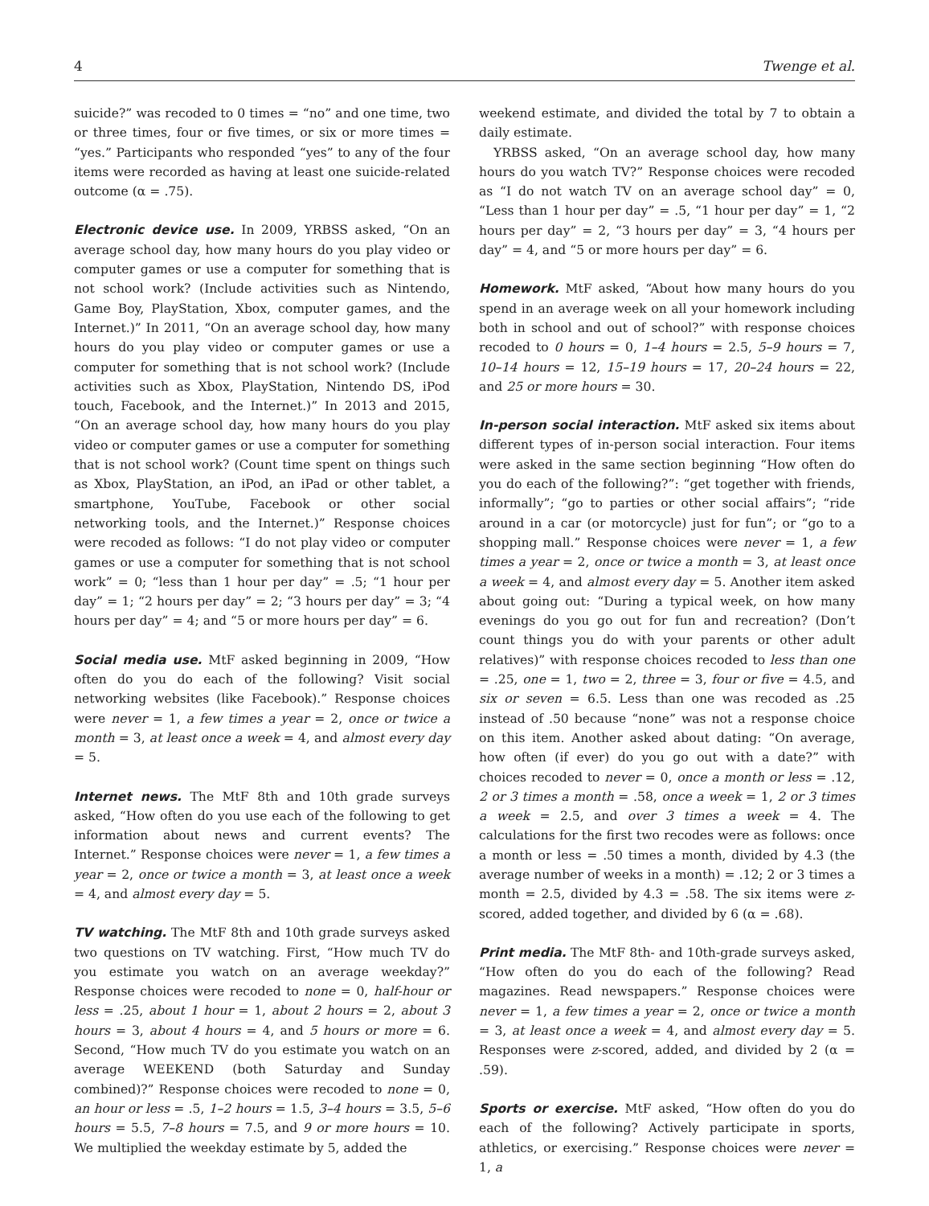4 Twenge et al.
suicide?” was recoded to 0 times = “no” and one time, two or three times, four or five times, or six or more times = “yes.” Participants who responded “yes” to any of the four items were recorded as having at least one suicide-related outcome (α = .75).
Electronic device use. In 2009, YRBSS asked, “On an average school day, how many hours do you play video or computer games or use a computer for something that is not school work? (Include activities such as Nintendo, Game Boy, PlayStation, Xbox, computer games, and the Internet.)” In 2011, “On an average school day, how many hours do you play video or computer games or use a computer for something that is not school work? (Include activities such as Xbox, PlayStation, Nintendo DS, iPod touch, Facebook, and the Internet.)” In 2013 and 2015, “On an average school day, how many hours do you play video or computer games or use a computer for something that is not school work? (Count time spent on things such as Xbox, PlayStation, an iPod, an iPad or other tablet, a smartphone, YouTube, Facebook or other social networking tools, and the Internet.)” Response choices were recoded as follows: “I do not play video or computer games or use a computer for something that is not school work” = 0; “less than 1 hour per day” = .5; “1 hour per day” = 1; “2 hours per day” = 2; “3 hours per day” = 3; “4 hours per day” = 4; and “5 or more hours per day” = 6.
Social media use. MtF asked beginning in 2009, “How often do you do each of the following? Visit social networking websites (like Facebook).” Response choices were never = 1, a few times a year = 2, once or twice a month = 3, at least once a week = 4, and almost every day = 5.
Internet news. The MtF 8th and 10th grade surveys asked, “How often do you use each of the following to get information about news and current events? The Internet.” Response choices were never = 1, a few times a year = 2, once or twice a month = 3, at least once a week = 4, and almost every day = 5.
TV watching. The MtF 8th and 10th grade surveys asked two questions on TV watching. First, “How much TV do you estimate you watch on an average weekday?” Response choices were recoded to none = 0, half-hour or less = .25, about 1 hour = 1, about 2 hours = 2, about 3 hours = 3, about 4 hours = 4, and 5 hours or more = 6. Second, “How much TV do you estimate you watch on an average WEEKEND (both Saturday and Sunday combined)?” Response choices were recoded to none = 0, an hour or less = .5, 1–2 hours = 1.5, 3–4 hours = 3.5, 5–6 hours = 5.5, 7–8 hours = 7.5, and 9 or more hours = 10. We multiplied the weekday estimate by 5, added the
weekend estimate, and divided the total by 7 to obtain a daily estimate.
YRBSS asked, “On an average school day, how many hours do you watch TV?” Response choices were recoded as “I do not watch TV on an average school day” = 0, “Less than 1 hour per day” = .5, “1 hour per day” = 1, “2 hours per day” = 2, “3 hours per day” = 3, “4 hours per day” = 4, and “5 or more hours per day” = 6.
Homework. MtF asked, “About how many hours do you spend in an average week on all your homework including both in school and out of school?” with response choices recoded to 0 hours = 0, 1–4 hours = 2.5, 5–9 hours = 7, 10–14 hours = 12, 15–19 hours = 17, 20–24 hours = 22, and 25 or more hours = 30.
In-person social interaction. MtF asked six items about different types of in-person social interaction. Four items were asked in the same section beginning “How often do you do each of the following?”: “get together with friends, informally”; “go to parties or other social affairs”; “ride around in a car (or motorcycle) just for fun”; or “go to a shopping mall.” Response choices were never = 1, a few times a year = 2, once or twice a month = 3, at least once a week = 4, and almost every day = 5. Another item asked about going out: “During a typical week, on how many evenings do you go out for fun and recreation? (Don’t count things you do with your parents or other adult relatives)” with response choices recoded to less than one = .25, one = 1, two = 2, three = 3, four or five = 4.5, and six or seven = 6.5. Less than one was recoded as .25 instead of .50 because “none” was not a response choice on this item. Another asked about dating: “On average, how often (if ever) do you go out with a date?” with choices recoded to never = 0, once a month or less = .12, 2 or 3 times a month = .58, once a week = 1, 2 or 3 times a week = 2.5, and over 3 times a week = 4. The calculations for the first two recodes were as follows: once a month or less = .50 times a month, divided by 4.3 (the average number of weeks in a month) = .12; 2 or 3 times a month = 2.5, divided by 4.3 = .58. The six items were z-scored, added together, and divided by 6 (α = .68).
Print media. The MtF 8th- and 10th-grade surveys asked, “How often do you do each of the following? Read magazines. Read newspapers.” Response choices were never = 1, a few times a year = 2, once or twice a month = 3, at least once a week = 4, and almost every day = 5. Responses were z-scored, added, and divided by 2 (α = .59).
Sports or exercise. MtF asked, “How often do you do each of the following? Actively participate in sports, athletics, or exercising.” Response choices were never = 1, a